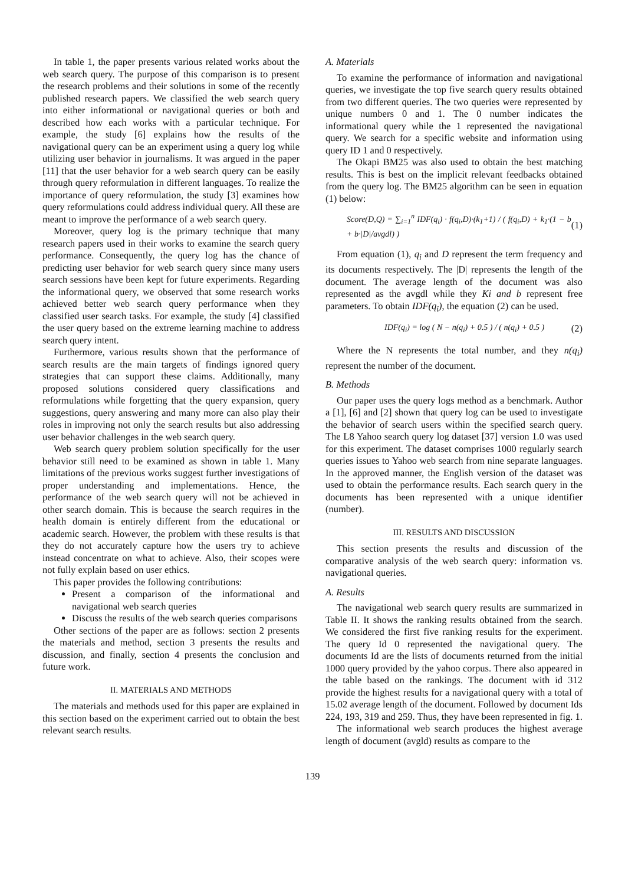In table 1, the paper presents various related works about the web search query. The purpose of this comparison is to present the research problems and their solutions in some of the recently published research papers. We classified the web search query into either informational or navigational queries or both and described how each works with a particular technique. For example, the study [6] explains how the results of the navigational query can be an experiment using a query log while utilizing user behavior in journalisms. It was argued in the paper [11] that the user behavior for a web search query can be easily through query reformulation in different languages. To realize the importance of query reformulation, the study [3] examines how query reformulations could address individual query. All these are meant to improve the performance of a web search query.
Moreover, query log is the primary technique that many research papers used in their works to examine the search query performance. Consequently, the query log has the chance of predicting user behavior for web search query since many users search sessions have been kept for future experiments. Regarding the informational query, we observed that some research works achieved better web search query performance when they classified user search tasks. For example, the study [4] classified the user query based on the extreme learning machine to address search query intent.
Furthermore, various results shown that the performance of search results are the main targets of findings ignored query strategies that can support these claims. Additionally, many proposed solutions considered query classifications and reformulations while forgetting that the query expansion, query suggestions, query answering and many more can also play their roles in improving not only the search results but also addressing user behavior challenges in the web search query.
Web search query problem solution specifically for the user behavior still need to be examined as shown in table 1. Many limitations of the previous works suggest further investigations of proper understanding and implementations. Hence, the performance of the web search query will not be achieved in other search domain. This is because the search requires in the health domain is entirely different from the educational or academic search. However, the problem with these results is that they do not accurately capture how the users try to achieve instead concentrate on what to achieve. Also, their scopes were not fully explain based on user ethics.
This paper provides the following contributions:
Present a comparison of the informational and navigational web search queries
Discuss the results of the web search queries comparisons
Other sections of the paper are as follows: section 2 presents the materials and method, section 3 presents the results and discussion, and finally, section 4 presents the conclusion and future work.
II. MATERIALS AND METHODS
The materials and methods used for this paper are explained in this section based on the experiment carried out to obtain the best relevant search results.
A. Materials
To examine the performance of information and navigational queries, we investigate the top five search query results obtained from two different queries. The two queries were represented by unique numbers 0 and 1. The 0 number indicates the informational query while the 1 represented the navigational query. We search for a specific website and information using query ID 1 and 0 respectively.
The Okapi BM25 was also used to obtain the best matching results. This is best on the implicit relevant feedbacks obtained from the query log. The BM25 algorithm can be seen in equation (1) below:
Score(D,Q) = ∑<sub>i=1</sub><sup>n</sup> IDF(q<sub>i</sub>) · f(q<sub>i</sub>,D)·(k<sub>1</sub>+1) / ( f(q<sub>i</sub>,D) + k<sub>1</sub>·(1 − b + b·|D|/avgdl) ) (1)
From equation (1), q<sub>i</sub> and D represent the term frequency and its documents respectively. The |D| represents the length of the document. The average length of the document was also represented as the avgdl while they Ki and b represent free parameters. To obtain IDF(q<sub>i</sub>), the equation (2) can be used.
IDF(q<sub>i</sub>) = log ( N − n(q<sub>i</sub>) + 0.5 ) / ( n(q<sub>i</sub>) + 0.5 ) (2)
Where the N represents the total number, and they n(q<sub>i</sub>) represent the number of the document.
B. Methods
Our paper uses the query logs method as a benchmark. Author a [1], [6] and [2] shown that query log can be used to investigate the behavior of search users within the specified search query. The L8 Yahoo search query log dataset [37] version 1.0 was used for this experiment. The dataset comprises 1000 regularly search queries issues to Yahoo web search from nine separate languages. In the approved manner, the English version of the dataset was used to obtain the performance results. Each search query in the documents has been represented with a unique identifier (number).
III. RESULTS AND DISCUSSION
This section presents the results and discussion of the comparative analysis of the web search query: information vs. navigational queries.
A. Results
The navigational web search query results are summarized in Table II. It shows the ranking results obtained from the search. We considered the first five ranking results for the experiment. The query Id 0 represented the navigational query. The documents Id are the lists of documents returned from the initial 1000 query provided by the yahoo corpus. There also appeared in the table based on the rankings. The document with id 312 provide the highest results for a navigational query with a total of 15.02 average length of the document. Followed by document Ids 224, 193, 319 and 259. Thus, they have been represented in fig. 1.
The informational web search produces the highest average length of document (avgld) results as compare to the
139